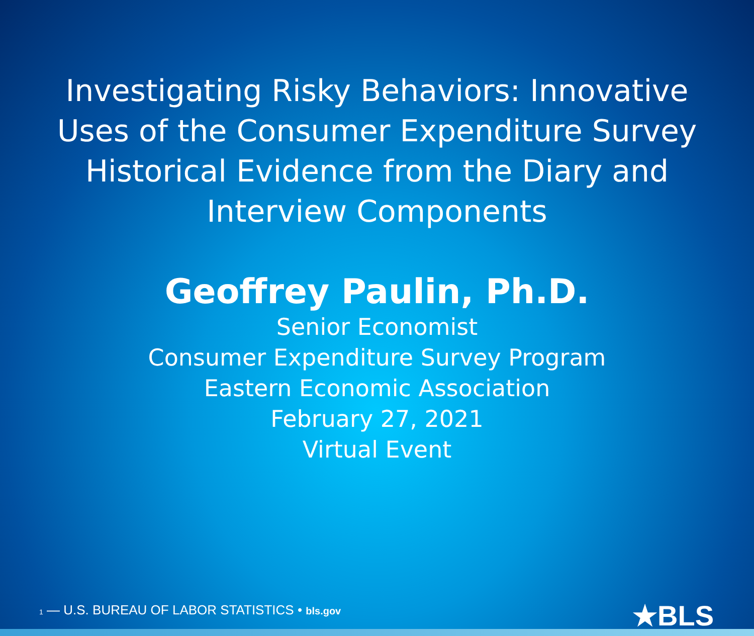Investigating Risky Behaviors: Innovative
Uses of the Consumer Expenditure Survey
Historical Evidence from the Diary and
Interview Components
Geoffrey Paulin, Ph.D.
Senior Economist
Consumer Expenditure Survey Program
Eastern Economic Association
February 27, 2021
Virtual Event
1 — U.S. BUREAU OF LABOR STATISTICS • bls.gov
★BLS